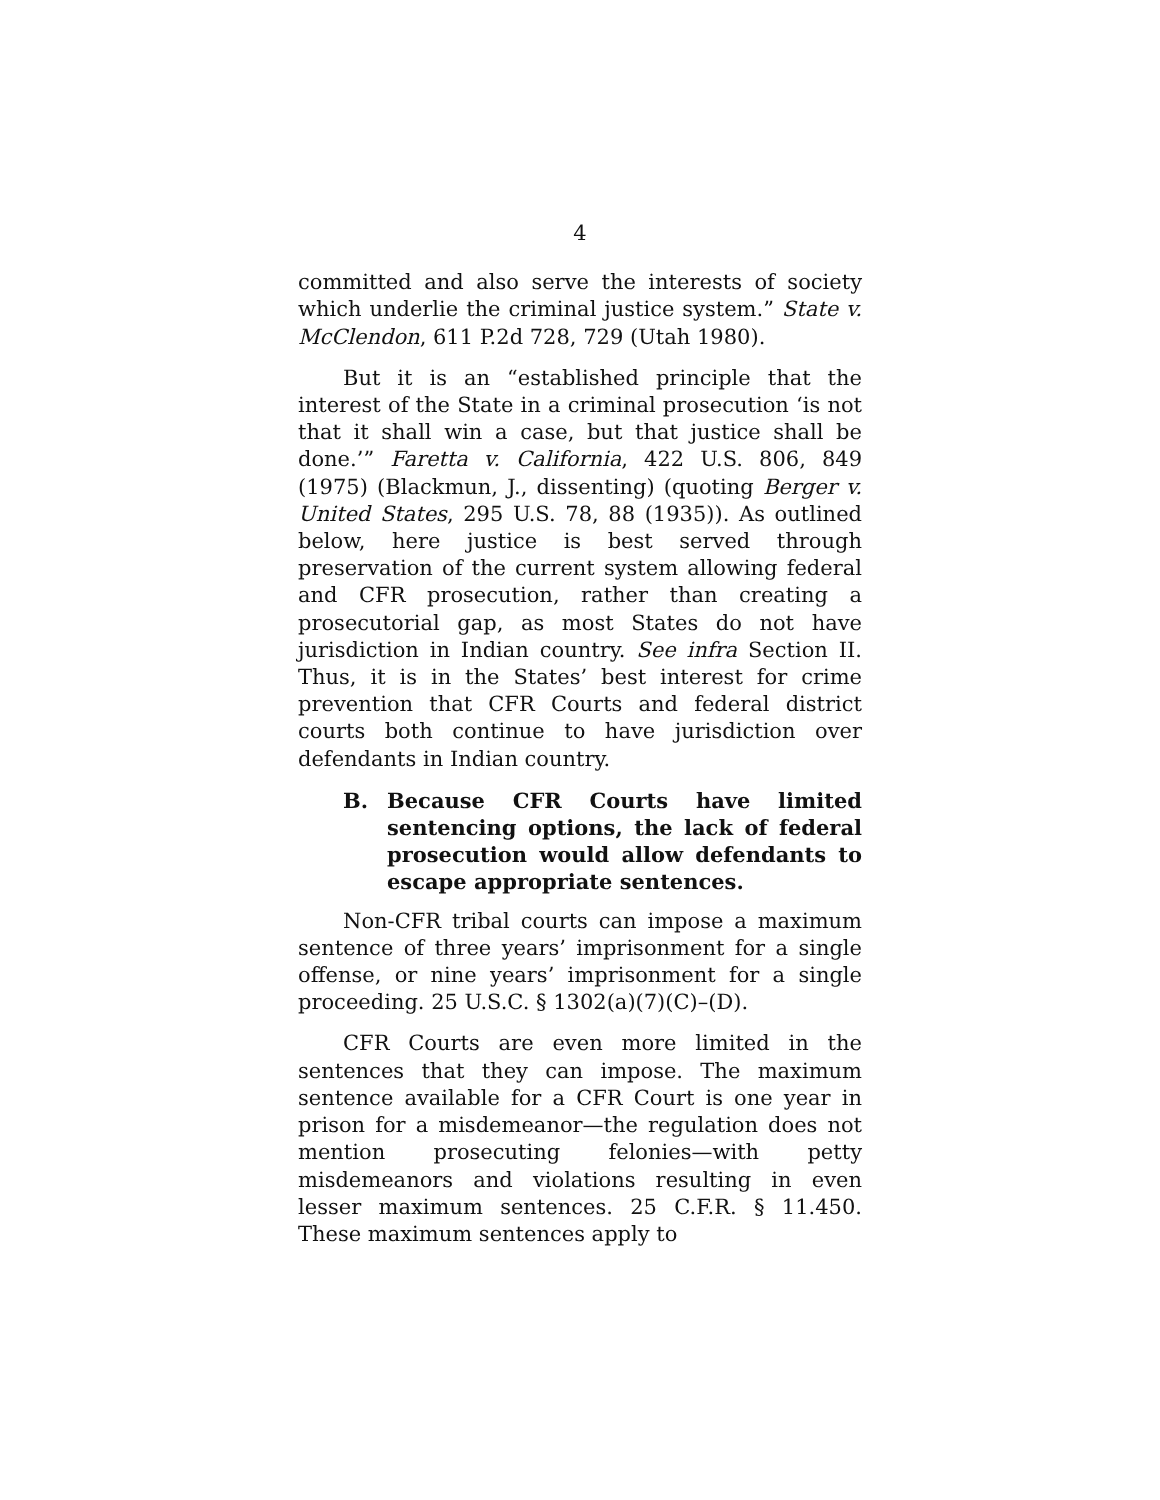4
committed and also serve the interests of society which underlie the criminal justice system.” State v. McClendon, 611 P.2d 728, 729 (Utah 1980).
But it is an “established principle that the interest of the State in a criminal prosecution ‘is not that it shall win a case, but that justice shall be done.’” Faretta v. California, 422 U.S. 806, 849 (1975) (Blackmun, J., dissenting) (quoting Berger v. United States, 295 U.S. 78, 88 (1935)). As outlined below, here justice is best served through preservation of the current system allowing federal and CFR prosecution, rather than creating a prosecutorial gap, as most States do not have jurisdiction in Indian country. See infra Section II. Thus, it is in the States’ best interest for crime prevention that CFR Courts and federal district courts both continue to have jurisdiction over defendants in Indian country.
B. Because CFR Courts have limited sentencing options, the lack of federal prosecution would allow defendants to escape appropriate sentences.
Non-CFR tribal courts can impose a maximum sentence of three years’ imprisonment for a single offense, or nine years’ imprisonment for a single proceeding. 25 U.S.C. § 1302(a)(7)(C)–(D).
CFR Courts are even more limited in the sentences that they can impose. The maximum sentence available for a CFR Court is one year in prison for a misdemeanor—the regulation does not mention prosecuting felonies—with petty misdemeanors and violations resulting in even lesser maximum sentences. 25 C.F.R. § 11.450. These maximum sentences apply to